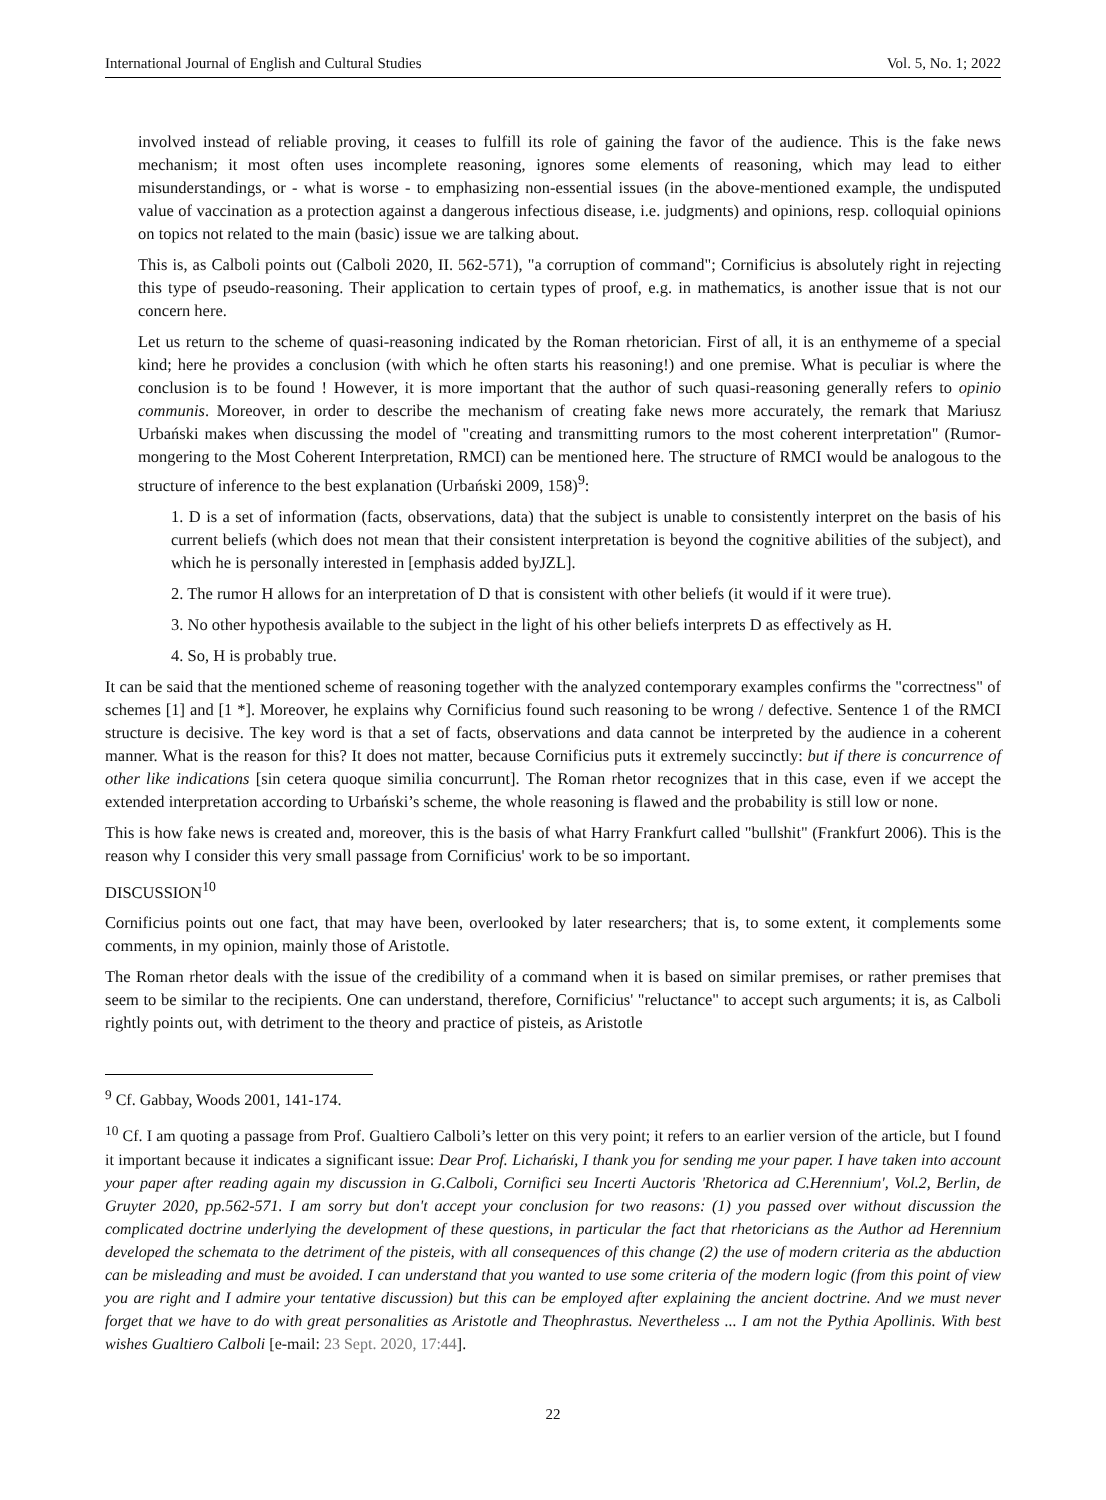International Journal of English and Cultural Studies Vol. 5, No. 1; 2022
involved instead of reliable proving, it ceases to fulfill its role of gaining the favor of the audience. This is the fake news mechanism; it most often uses incomplete reasoning, ignores some elements of reasoning, which may lead to either misunderstandings, or - what is worse - to emphasizing non-essential issues (in the above-mentioned example, the undisputed value of vaccination as a protection against a dangerous infectious disease, i.e. judgments) and opinions, resp. colloquial opinions on topics not related to the main (basic) issue we are talking about.
This is, as Calboli points out (Calboli 2020, II. 562-571), "a corruption of command"; Cornificius is absolutely right in rejecting this type of pseudo-reasoning. Their application to certain types of proof, e.g. in mathematics, is another issue that is not our concern here.
Let us return to the scheme of quasi-reasoning indicated by the Roman rhetorician. First of all, it is an enthymeme of a special kind; here he provides a conclusion (with which he often starts his reasoning!) and one premise. What is peculiar is where the conclusion is to be found ! However, it is more important that the author of such quasi-reasoning generally refers to opinio communis. Moreover, in order to describe the mechanism of creating fake news more accurately, the remark that Mariusz Urbański makes when discussing the model of "creating and transmitting rumors to the most coherent interpretation" (Rumor-mongering to the Most Coherent Interpretation, RMCI) can be mentioned here. The structure of RMCI would be analogous to the structure of inference to the best explanation (Urbański 2009, 158)<sup>9</sup>:
1. D is a set of information (facts, observations, data) that the subject is unable to consistently interpret on the basis of his current beliefs (which does not mean that their consistent interpretation is beyond the cognitive abilities of the subject), and which he is personally interested in [emphasis added byJZL].
2. The rumor H allows for an interpretation of D that is consistent with other beliefs (it would if it were true).
3. No other hypothesis available to the subject in the light of his other beliefs interprets D as effectively as H.
4. So, H is probably true.
It can be said that the mentioned scheme of reasoning together with the analyzed contemporary examples confirms the "correctness" of schemes [1] and [1 *]. Moreover, he explains why Cornificius found such reasoning to be wrong / defective. Sentence 1 of the RMCI structure is decisive. The key word is that a set of facts, observations and data cannot be interpreted by the audience in a coherent manner. What is the reason for this? It does not matter, because Cornificius puts it extremely succinctly: but if there is concurrence of other like indications [sin cetera quoque similia concurrunt]. The Roman rhetor recognizes that in this case, even if we accept the extended interpretation according to Urbański’s scheme, the whole reasoning is flawed and the probability is still low or none.
This is how fake news is created and, moreover, this is the basis of what Harry Frankfurt called "bullshit" (Frankfurt 2006). This is the reason why I consider this very small passage from Cornificius' work to be so important.
DISCUSSION<sup>10</sup>
Cornificius points out one fact, that may have been, overlooked by later researchers; that is, to some extent, it complements some comments, in my opinion, mainly those of Aristotle.
The Roman rhetor deals with the issue of the credibility of a command when it is based on similar premises, or rather premises that seem to be similar to the recipients. One can understand, therefore, Cornificius' "reluctance" to accept such arguments; it is, as Calboli rightly points out, with detriment to the theory and practice of pisteis, as Aristotle
<sup>9</sup> Cf. Gabbay, Woods 2001, 141-174.
<sup>10</sup> Cf. I am quoting a passage from Prof. Gualtiero Calboli’s letter on this very point; it refers to an earlier version of the article, but I found it important because it indicates a significant issue: Dear Prof. Lichański, I thank you for sending me your paper. I have taken into account your paper after reading again my discussion in G.Calboli, Cornifici seu Incerti Auctoris 'Rhetorica ad C.Herennium', Vol.2, Berlin, de Gruyter 2020, pp.562-571. I am sorry but don't accept your conclusion for two reasons: (1) you passed over without discussion the complicated doctrine underlying the development of these questions, in particular the fact that rhetoricians as the Author ad Herennium developed the schemata to the detriment of the pisteis, with all consequences of this change (2) the use of modern criteria as the abduction can be misleading and must be avoided. I can understand that you wanted to use some criteria of the modern logic (from this point of view you are right and I admire your tentative discussion) but this can be employed after explaining the ancient doctrine. And we must never forget that we have to do with great personalities as Aristotle and Theophrastus. Nevertheless ... I am not the Pythia Apollinis. With best wishes Gualtiero Calboli [e-mail: 23 Sept. 2020, 17:44].
22